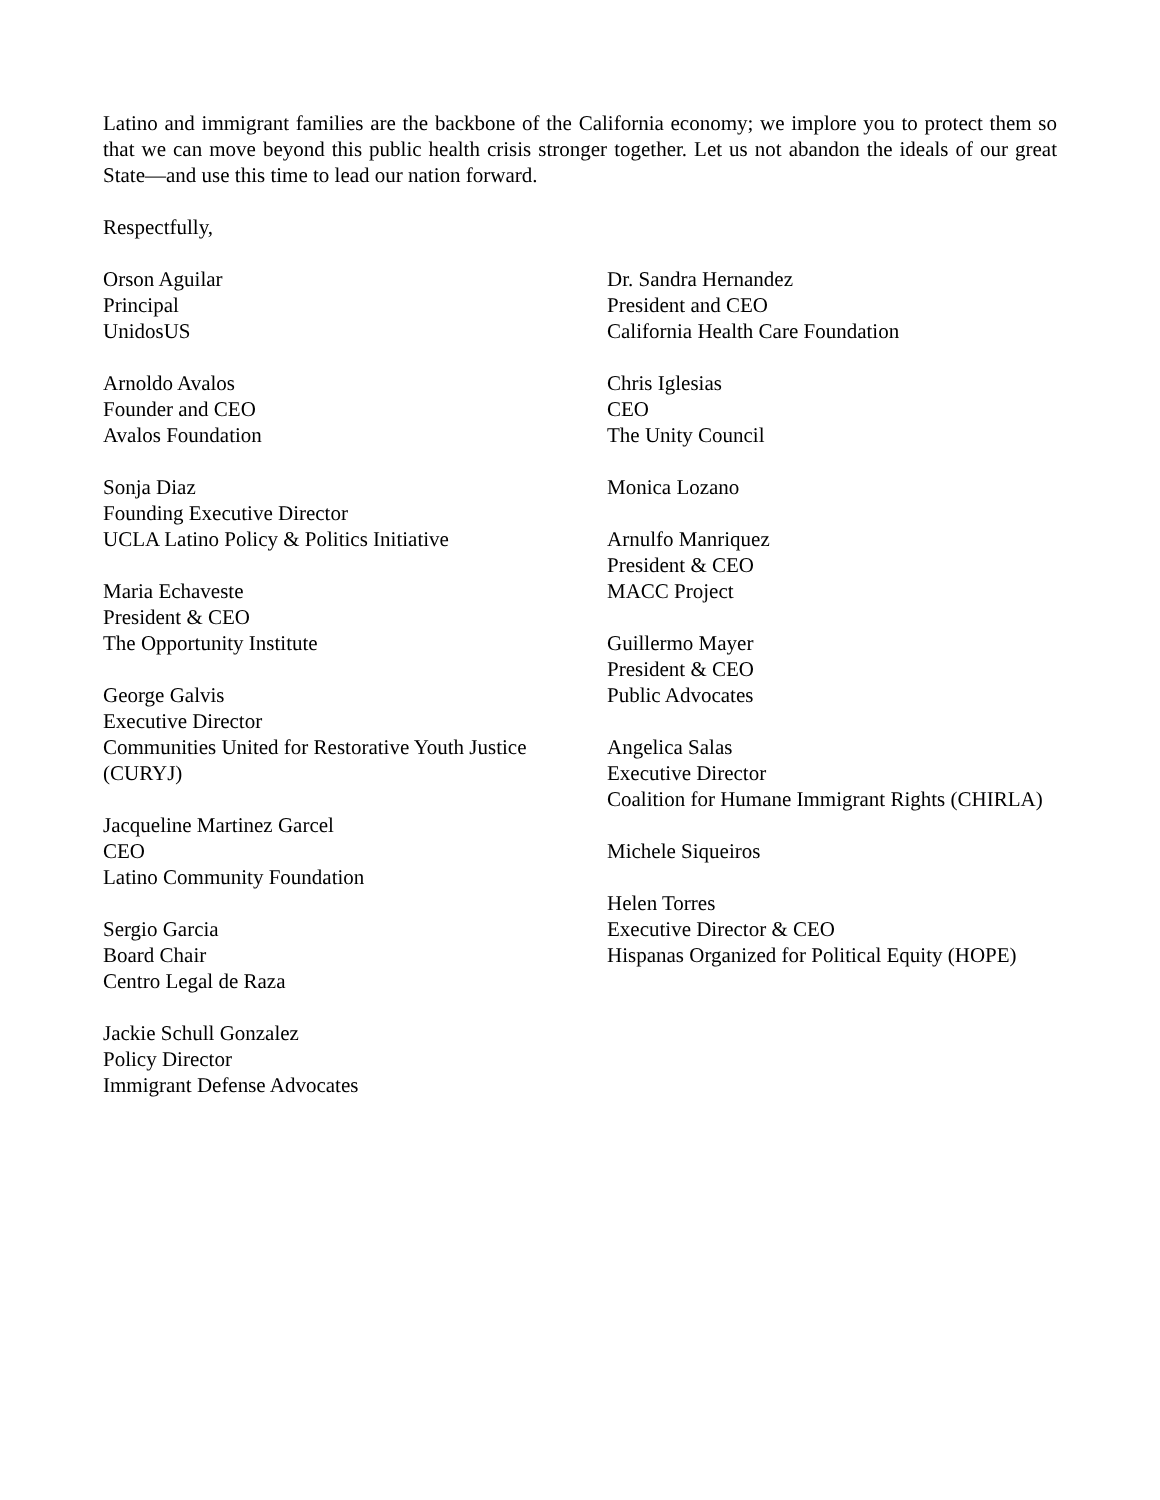Latino and immigrant families are the backbone of the California economy; we implore you to protect them so that we can move beyond this public health crisis stronger together. Let us not abandon the ideals of our great State—and use this time to lead our nation forward.
Respectfully,
Orson Aguilar
Principal
UnidosUS
Arnoldo Avalos
Founder and CEO
Avalos Foundation
Sonja Diaz
Founding Executive Director
UCLA Latino Policy & Politics Initiative
Maria Echaveste
President & CEO
The Opportunity Institute
George Galvis
Executive Director
Communities United for Restorative Youth Justice (CURYJ)
Jacqueline Martinez Garcel
CEO
Latino Community Foundation
Sergio Garcia
Board Chair
Centro Legal de Raza
Jackie Schull Gonzalez
Policy Director
Immigrant Defense Advocates
Dr. Sandra Hernandez
President and CEO
California Health Care Foundation
Chris Iglesias
CEO
The Unity Council
Monica Lozano
Arnulfo Manriquez
President & CEO
MACC Project
Guillermo Mayer
President & CEO
Public Advocates
Angelica Salas
Executive Director
Coalition for Humane Immigrant Rights (CHIRLA)
Michele Siqueiros
Helen Torres
Executive Director & CEO
Hispanas Organized for Political Equity (HOPE)